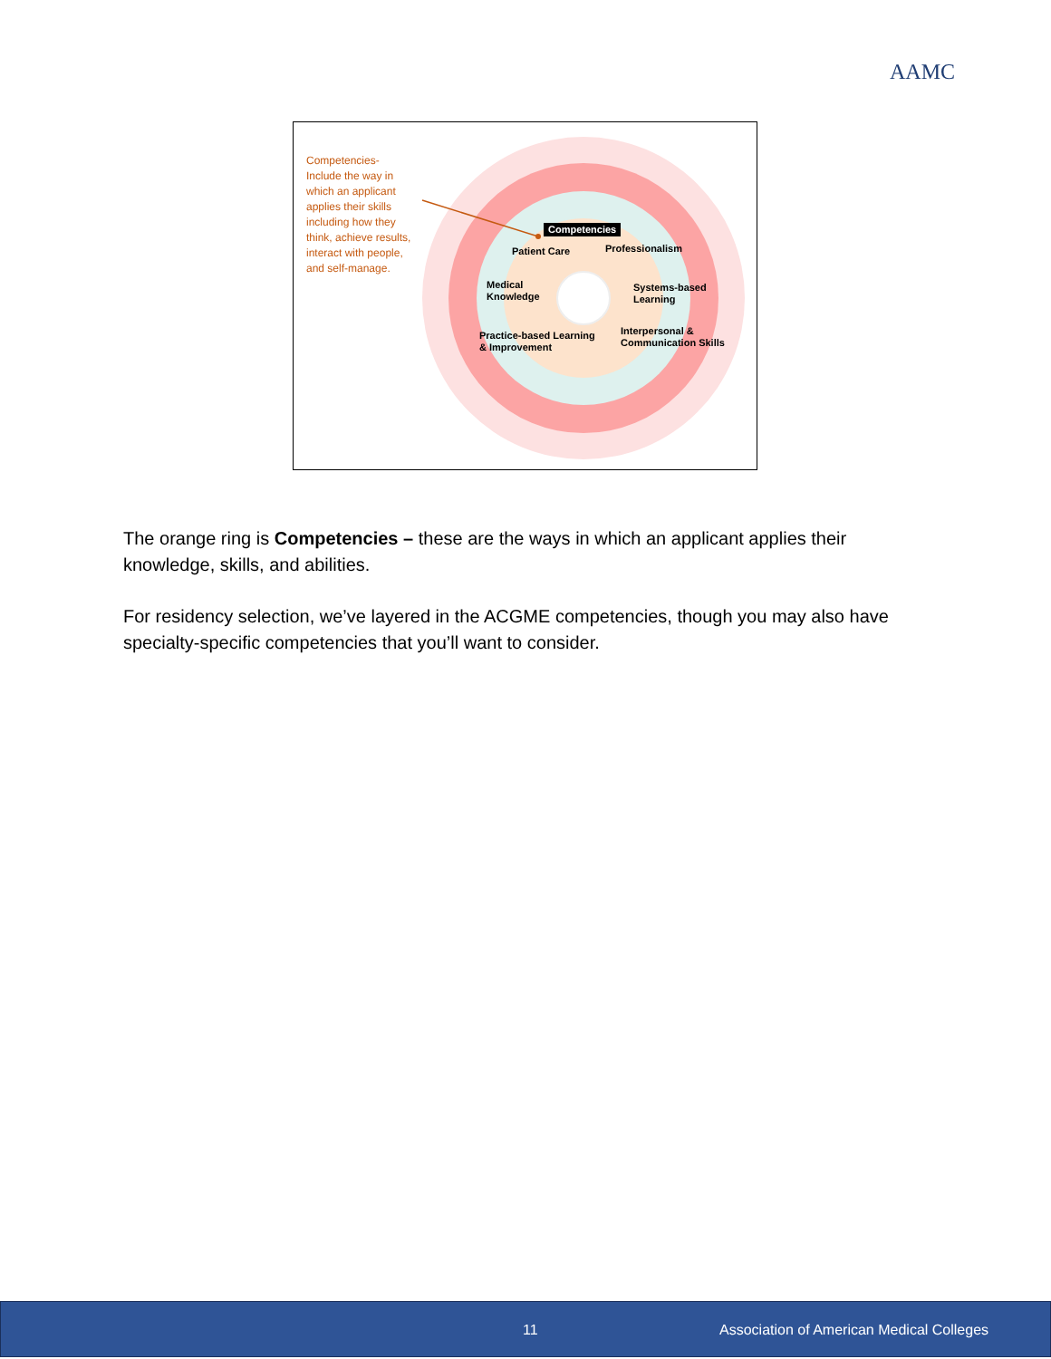AAMC
Competencies-Include the way in which an applicant applies their skills including how they think, achieve results, interact with people, and self-manage.
Competencies
Patient Care Professionalism
Medical
Knowledge
Systems-based
Learning
Practice-based Learning
& Improvement
Interpersonal &
Communication Skills
The orange ring is Competencies – these are the ways in which an applicant applies their knowledge, skills, and abilities.
For residency selection, we’ve layered in the ACGME competencies, though you may also have specialty-specific competencies that you’ll want to consider.
11 Association of American Medical Colleges